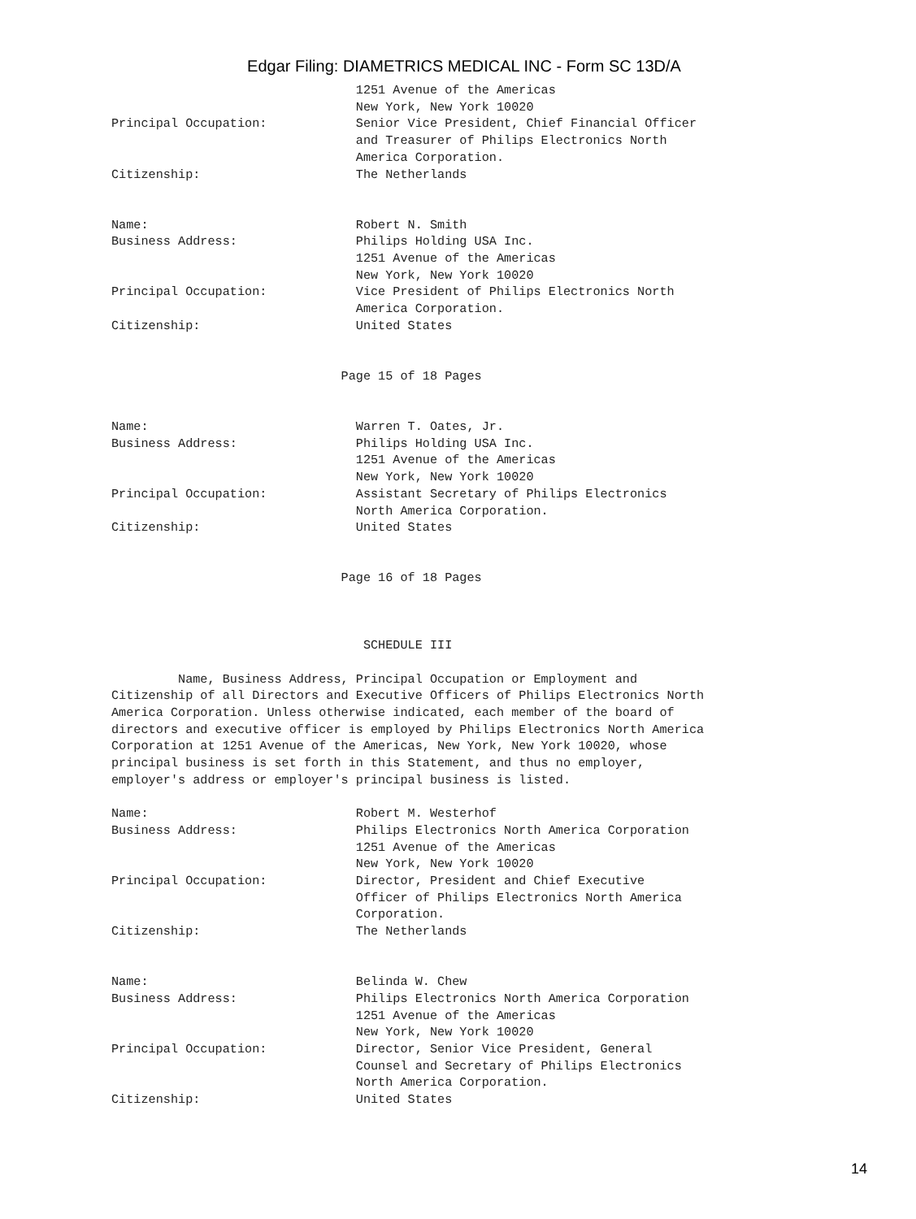Edgar Filing: DIAMETRICS MEDICAL INC - Form SC 13D/A
                                 1251 Avenue of the Americas
                                 New York, New York 10020
Principal Occupation:            Senior Vice President, Chief Financial Officer
                                 and Treasurer of Philips Electronics North
                                 America Corporation.
Citizenship:                     The Netherlands


Name:                            Robert N. Smith
Business Address:                Philips Holding USA Inc.
                                 1251 Avenue of the Americas
                                 New York, New York 10020
Principal Occupation:            Vice President of Philips Electronics North
                                 America Corporation.
Citizenship:                     United States


                               Page 15 of 18 Pages


Name:                            Warren T. Oates, Jr.
Business Address:                Philips Holding USA Inc.
                                 1251 Avenue of the Americas
                                 New York, New York 10020
Principal Occupation:            Assistant Secretary of Philips Electronics
                                 North America Corporation.
Citizenship:                     United States


                               Page 16 of 18 Pages



                                  SCHEDULE III

         Name, Business Address, Principal Occupation or Employment and
Citizenship of all Directors and Executive Officers of Philips Electronics North
America Corporation. Unless otherwise indicated, each member of the board of
directors and executive officer is employed by Philips Electronics North America
Corporation at 1251 Avenue of the Americas, New York, New York 10020, whose
principal business is set forth in this Statement, and thus no employer,
employer's address or employer's principal business is listed.

Name:                            Robert M. Westerhof
Business Address:                Philips Electronics North America Corporation
                                 1251 Avenue of the Americas
                                 New York, New York 10020
Principal Occupation:            Director, President and Chief Executive
                                 Officer of Philips Electronics North America
                                 Corporation.
Citizenship:                     The Netherlands


Name:                            Belinda W. Chew
Business Address:                Philips Electronics North America Corporation
                                 1251 Avenue of the Americas
                                 New York, New York 10020
Principal Occupation:            Director, Senior Vice President, General
                                 Counsel and Secretary of Philips Electronics
                                 North America Corporation.
Citizenship:                     United States
14